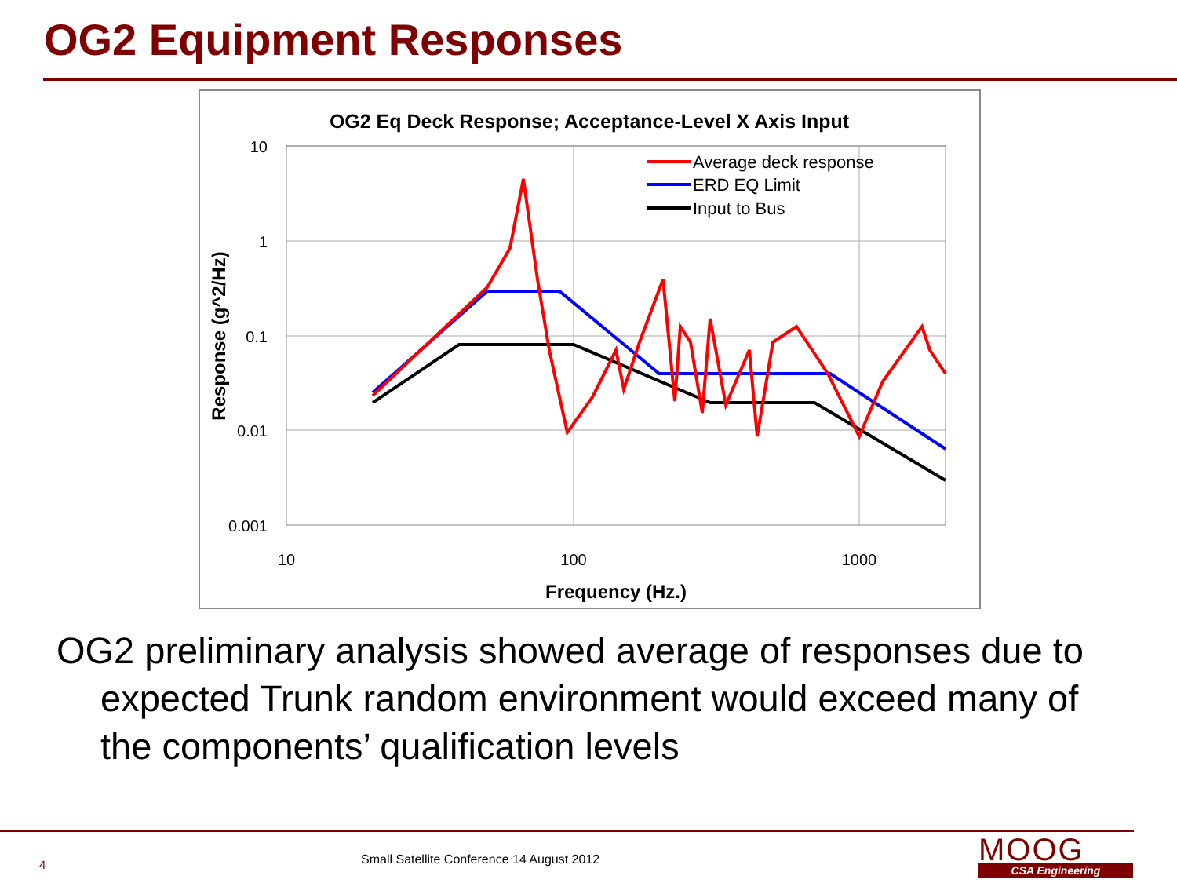OG2 Equipment Responses
OG2 Eq Deck Response; Acceptance-Level X Axis Input
10
1
0.1
0.01
0.001
10
100
1000
Frequency (Hz.)
Response (g^2/Hz)
Average deck response
ERD EQ Limit
Input to Bus
OG2 preliminary analysis showed average of responses due to expected Trunk random environment would exceed many of the components’ qualification levels
4
Small Satellite Conference 14 August 2012
MOOG
CSA Engineering